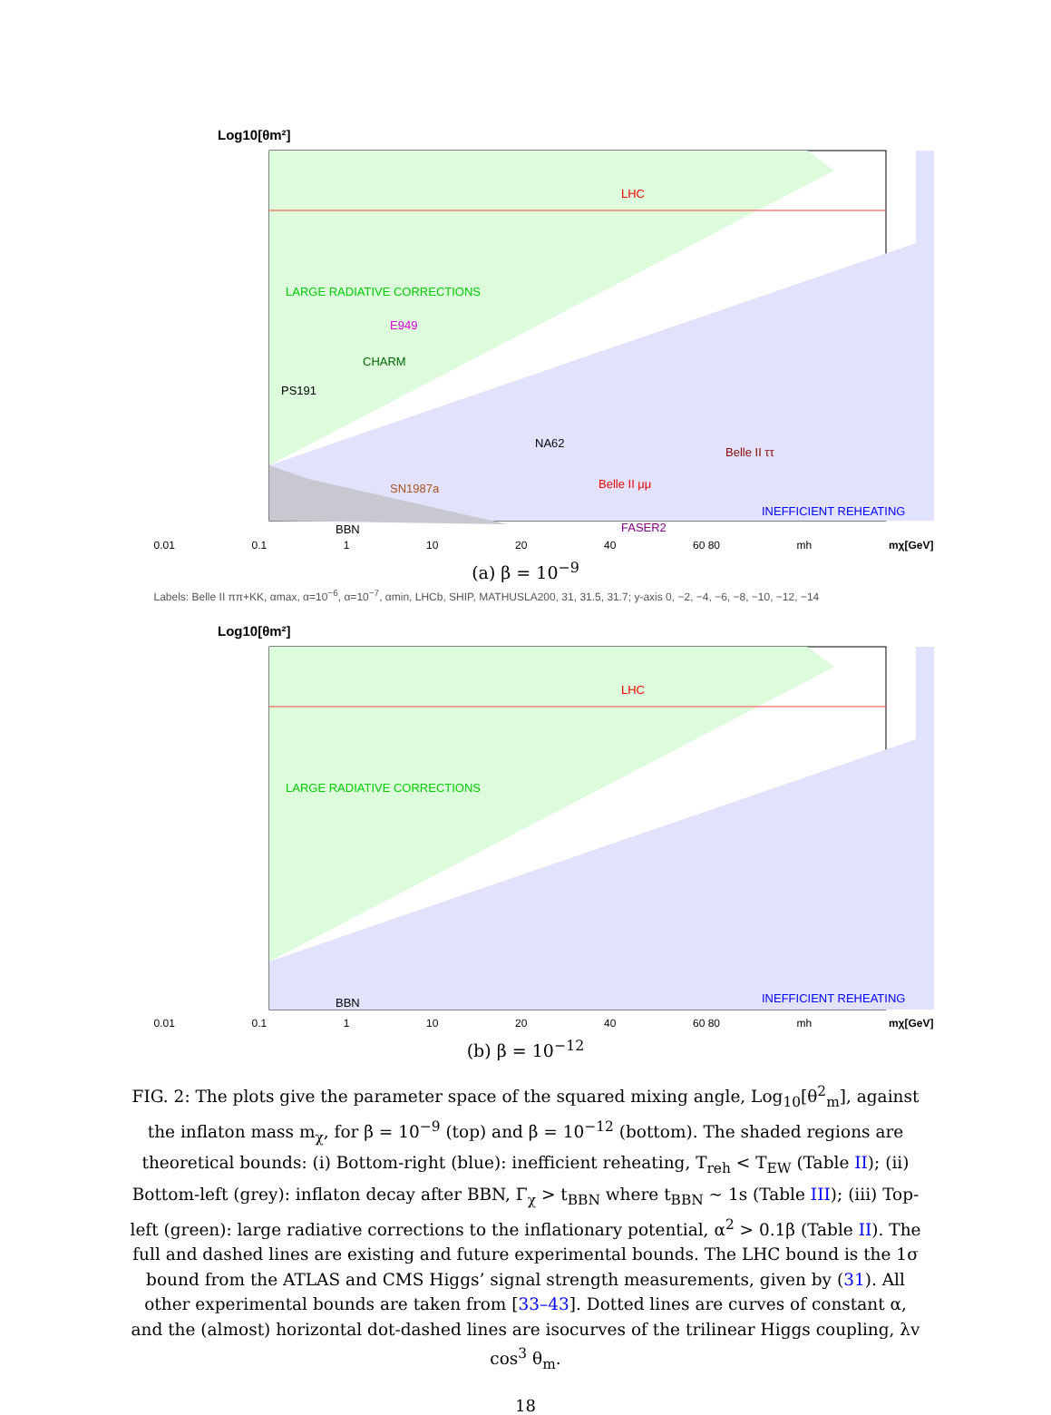Log10[θm²]
LHC
LARGE RADIATIVE CORRECTIONS
E949
CHARM
PS191
NA62
Belle II ττ
Belle II μμ
SN1987a
FASER2
INEFFICIENT REHEATING
BBN
0.01 0.1 1 10 20 40 60 80 mh mχ[GeV]
(a) β = 10<sup>−9</sup>
Labels: Belle II ππ+KK, αmax, α=10<sup>−6</sup>, α=10<sup>−7</sup>, αmin, LHCb, SHIP, MATHUSLA200, 31, 31.5, 31.7; y-axis 0, −2, −4, −6, −8, −10, −12, −14
Log10[θm²]
LHC
LARGE RADIATIVE CORRECTIONS
INEFFICIENT REHEATING
BBN
0.01 0.1 1 10 20 40 60 80 mh mχ[GeV]
(b) β = 10<sup>−12</sup>
FIG. 2: The plots give the parameter space of the squared mixing angle, Log<sub>10</sub>[θ<sup>2</sup><sub>m</sub>], against the inflaton mass m<sub>χ</sub>, for β = 10<sup>−9</sup> (top) and β = 10<sup>−12</sup> (bottom). The shaded regions are theoretical bounds: (i) Bottom-right (blue): inefficient reheating, T<sub>reh</sub> < T<sub>EW</sub> (Table II); (ii) Bottom-left (grey): inflaton decay after BBN, Γ<sub>χ</sub> > t<sub>BBN</sub> where t<sub>BBN</sub> ∼ 1s (Table III); (iii) Top-left (green): large radiative corrections to the inflationary potential, α<sup>2</sup> > 0.1β (Table II). The full and dashed lines are existing and future experimental bounds. The LHC bound is the 1σ bound from the ATLAS and CMS Higgs’ signal strength measurements, given by (31). All other experimental bounds are taken from [33–43]. Dotted lines are curves of constant α, and the (almost) horizontal dot-dashed lines are isocurves of the trilinear Higgs coupling, λv cos<sup>3</sup> θ<sub>m</sub>.
18